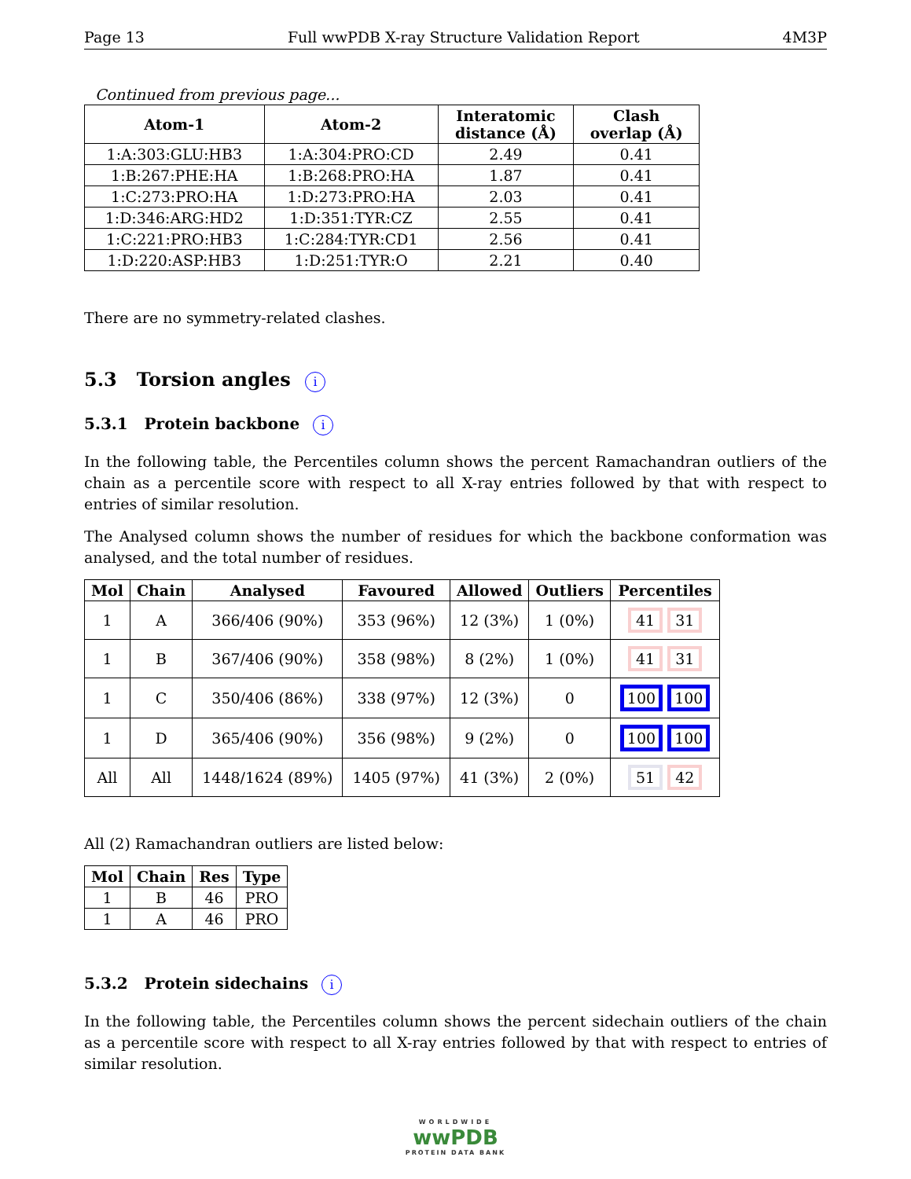Page 13 Full wwPDB X-ray Structure Validation Report 4M3P
Continued from previous page...
| Atom-1 | Atom-2 | Interatomic distance (Å) | Clash overlap (Å) |
| --- | --- | --- | --- |
| 1:A:303:GLU:HB3 | 1:A:304:PRO:CD | 2.49 | 0.41 |
| 1:B:267:PHE:HA | 1:B:268:PRO:HA | 1.87 | 0.41 |
| 1:C:273:PRO:HA | 1:D:273:PRO:HA | 2.03 | 0.41 |
| 1:D:346:ARG:HD2 | 1:D:351:TYR:CZ | 2.55 | 0.41 |
| 1:C:221:PRO:HB3 | 1:C:284:TYR:CD1 | 2.56 | 0.41 |
| 1:D:220:ASP:HB3 | 1:D:251:TYR:O | 2.21 | 0.40 |
There are no symmetry-related clashes.
5.3 Torsion angles i
5.3.1 Protein backbone i
In the following table, the Percentiles column shows the percent Ramachandran outliers of the chain as a percentile score with respect to all X-ray entries followed by that with respect to entries of similar resolution.
The Analysed column shows the number of residues for which the backbone conformation was analysed, and the total number of residues.
| Mol | Chain | Analysed | Favoured | Allowed | Outliers | Percentiles |
| --- | --- | --- | --- | --- | --- | --- |
| 1 | A | 366/406 (90%) | 353 (96%) | 12 (3%) | 1 (0%) | 41 31 |
| 1 | B | 367/406 (90%) | 358 (98%) | 8 (2%) | 1 (0%) | 41 31 |
| 1 | C | 350/406 (86%) | 338 (97%) | 12 (3%) | 0 | 100 100 |
| 1 | D | 365/406 (90%) | 356 (98%) | 9 (2%) | 0 | 100 100 |
| All | All | 1448/1624 (89%) | 1405 (97%) | 41 (3%) | 2 (0%) | 51 42 |
All (2) Ramachandran outliers are listed below:
| Mol | Chain | Res | Type |
| --- | --- | --- | --- |
| 1 | B | 46 | PRO |
| 1 | A | 46 | PRO |
5.3.2 Protein sidechains i
In the following table, the Percentiles column shows the percent sidechain outliers of the chain as a percentile score with respect to all X-ray entries followed by that with respect to entries of similar resolution.
WORLDWIDE
wwPDB
PROTEIN DATA BANK